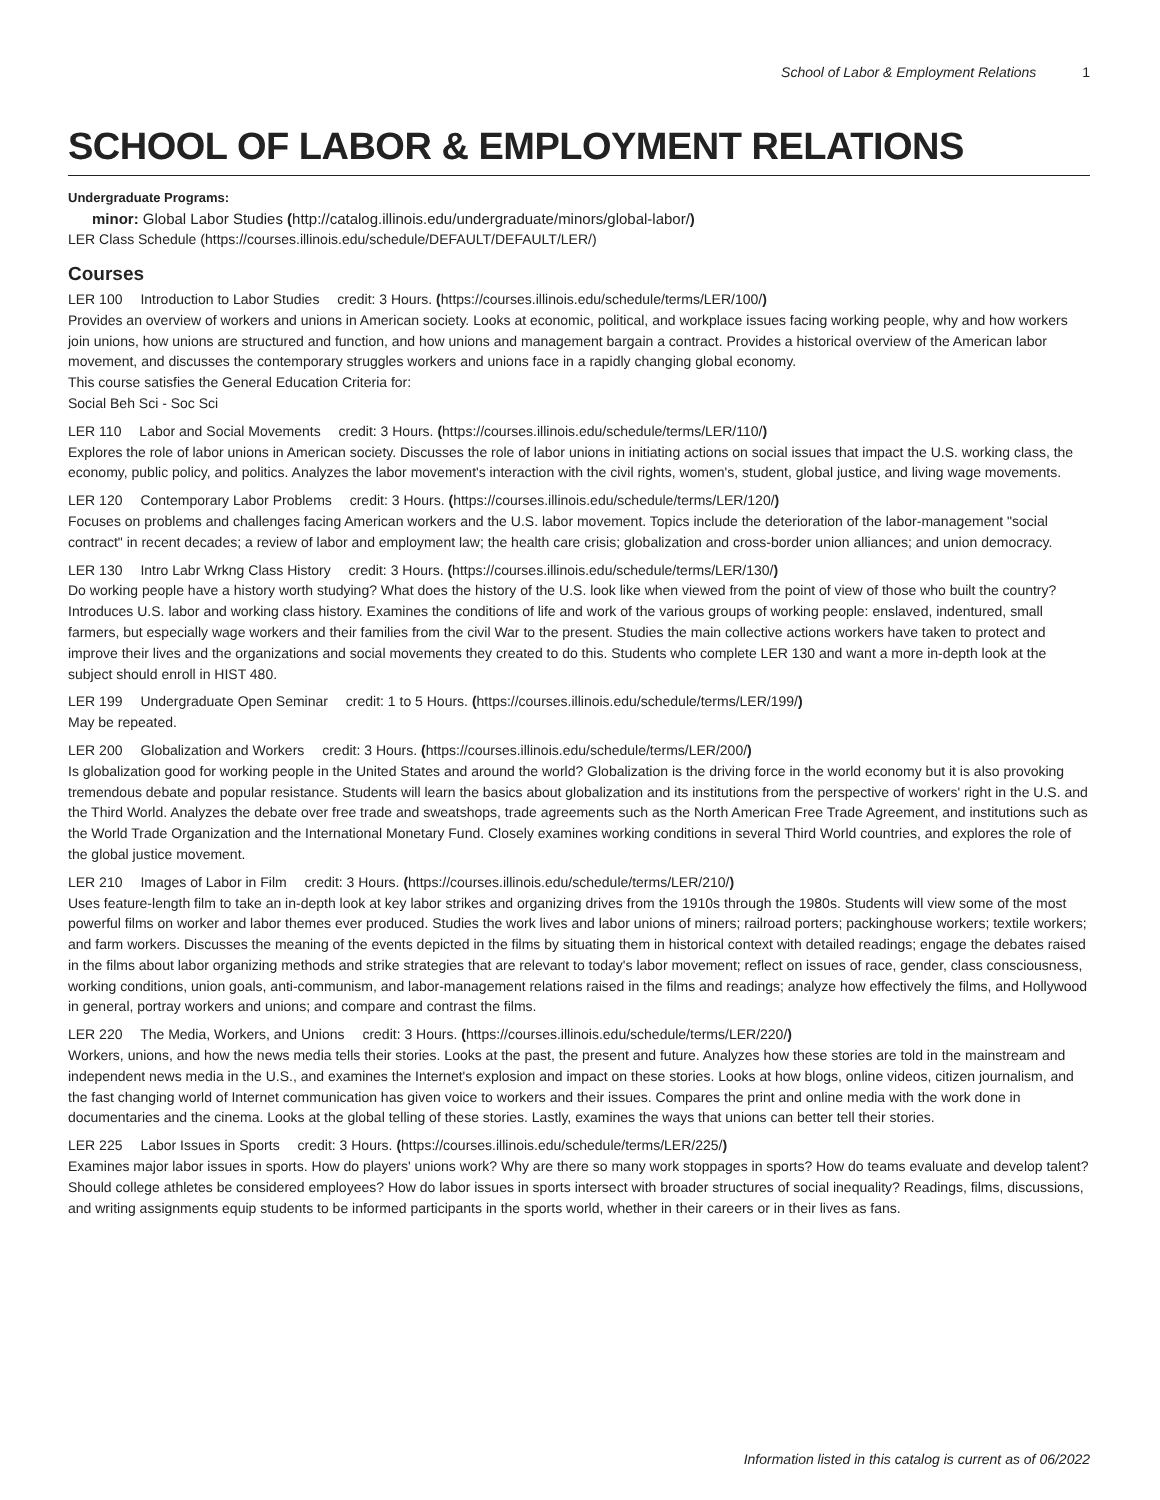School of Labor & Employment Relations 1
SCHOOL OF LABOR & EMPLOYMENT RELATIONS
Undergraduate Programs:
minor: Global Labor Studies (http://catalog.illinois.edu/undergraduate/minors/global-labor/)
LER Class Schedule (https://courses.illinois.edu/schedule/DEFAULT/DEFAULT/LER/)
Courses
LER 100 Introduction to Labor Studies credit: 3 Hours. (https://courses.illinois.edu/schedule/terms/LER/100/)
Provides an overview of workers and unions in American society. Looks at economic, political, and workplace issues facing working people, why and how workers join unions, how unions are structured and function, and how unions and management bargain a contract. Provides a historical overview of the American labor movement, and discusses the contemporary struggles workers and unions face in a rapidly changing global economy.
This course satisfies the General Education Criteria for:
Social Beh Sci - Soc Sci
LER 110 Labor and Social Movements credit: 3 Hours. (https://courses.illinois.edu/schedule/terms/LER/110/)
Explores the role of labor unions in American society. Discusses the role of labor unions in initiating actions on social issues that impact the U.S. working class, the economy, public policy, and politics. Analyzes the labor movement's interaction with the civil rights, women's, student, global justice, and living wage movements.
LER 120 Contemporary Labor Problems credit: 3 Hours. (https://courses.illinois.edu/schedule/terms/LER/120/)
Focuses on problems and challenges facing American workers and the U.S. labor movement. Topics include the deterioration of the labor-management "social contract" in recent decades; a review of labor and employment law; the health care crisis; globalization and cross-border union alliances; and union democracy.
LER 130 Intro Labr Wrkng Class History credit: 3 Hours. (https://courses.illinois.edu/schedule/terms/LER/130/)
Do working people have a history worth studying? What does the history of the U.S. look like when viewed from the point of view of those who built the country? Introduces U.S. labor and working class history. Examines the conditions of life and work of the various groups of working people: enslaved, indentured, small farmers, but especially wage workers and their families from the civil War to the present. Studies the main collective actions workers have taken to protect and improve their lives and the organizations and social movements they created to do this. Students who complete LER 130 and want a more in-depth look at the subject should enroll in HIST 480.
LER 199 Undergraduate Open Seminar credit: 1 to 5 Hours. (https://courses.illinois.edu/schedule/terms/LER/199/)
May be repeated.
LER 200 Globalization and Workers credit: 3 Hours. (https://courses.illinois.edu/schedule/terms/LER/200/)
Is globalization good for working people in the United States and around the world? Globalization is the driving force in the world economy but it is also provoking tremendous debate and popular resistance. Students will learn the basics about globalization and its institutions from the perspective of workers' right in the U.S. and the Third World. Analyzes the debate over free trade and sweatshops, trade agreements such as the North American Free Trade Agreement, and institutions such as the World Trade Organization and the International Monetary Fund. Closely examines working conditions in several Third World countries, and explores the role of the global justice movement.
LER 210 Images of Labor in Film credit: 3 Hours. (https://courses.illinois.edu/schedule/terms/LER/210/)
Uses feature-length film to take an in-depth look at key labor strikes and organizing drives from the 1910s through the 1980s. Students will view some of the most powerful films on worker and labor themes ever produced. Studies the work lives and labor unions of miners; railroad porters; packinghouse workers; textile workers; and farm workers. Discusses the meaning of the events depicted in the films by situating them in historical context with detailed readings; engage the debates raised in the films about labor organizing methods and strike strategies that are relevant to today's labor movement; reflect on issues of race, gender, class consciousness, working conditions, union goals, anti-communism, and labor-management relations raised in the films and readings; analyze how effectively the films, and Hollywood in general, portray workers and unions; and compare and contrast the films.
LER 220 The Media, Workers, and Unions credit: 3 Hours. (https://courses.illinois.edu/schedule/terms/LER/220/)
Workers, unions, and how the news media tells their stories. Looks at the past, the present and future. Analyzes how these stories are told in the mainstream and independent news media in the U.S., and examines the Internet's explosion and impact on these stories. Looks at how blogs, online videos, citizen journalism, and the fast changing world of Internet communication has given voice to workers and their issues. Compares the print and online media with the work done in documentaries and the cinema. Looks at the global telling of these stories. Lastly, examines the ways that unions can better tell their stories.
LER 225 Labor Issues in Sports credit: 3 Hours. (https://courses.illinois.edu/schedule/terms/LER/225/)
Examines major labor issues in sports. How do players' unions work? Why are there so many work stoppages in sports? How do teams evaluate and develop talent? Should college athletes be considered employees? How do labor issues in sports intersect with broader structures of social inequality? Readings, films, discussions, and writing assignments equip students to be informed participants in the sports world, whether in their careers or in their lives as fans.
Information listed in this catalog is current as of 06/2022